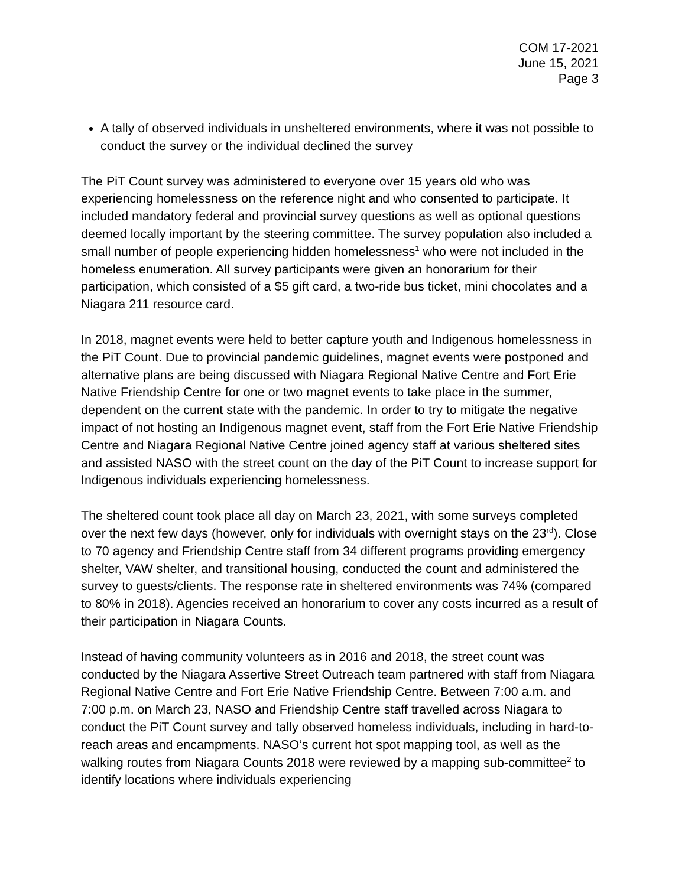COM 17-2021
June 15, 2021
Page 3
A tally of observed individuals in unsheltered environments, where it was not possible to conduct the survey or the individual declined the survey
The PiT Count survey was administered to everyone over 15 years old who was experiencing homelessness on the reference night and who consented to participate. It included mandatory federal and provincial survey questions as well as optional questions deemed locally important by the steering committee. The survey population also included a small number of people experiencing hidden homelessness<sup>1</sup> who were not included in the homeless enumeration. All survey participants were given an honorarium for their participation, which consisted of a $5 gift card, a two-ride bus ticket, mini chocolates and a Niagara 211 resource card.
In 2018, magnet events were held to better capture youth and Indigenous homelessness in the PiT Count. Due to provincial pandemic guidelines, magnet events were postponed and alternative plans are being discussed with Niagara Regional Native Centre and Fort Erie Native Friendship Centre for one or two magnet events to take place in the summer, dependent on the current state with the pandemic. In order to try to mitigate the negative impact of not hosting an Indigenous magnet event, staff from the Fort Erie Native Friendship Centre and Niagara Regional Native Centre joined agency staff at various sheltered sites and assisted NASO with the street count on the day of the PiT Count to increase support for Indigenous individuals experiencing homelessness.
The sheltered count took place all day on March 23, 2021, with some surveys completed over the next few days (however, only for individuals with overnight stays on the 23<sup>rd</sup>). Close to 70 agency and Friendship Centre staff from 34 different programs providing emergency shelter, VAW shelter, and transitional housing, conducted the count and administered the survey to guests/clients. The response rate in sheltered environments was 74% (compared to 80% in 2018). Agencies received an honorarium to cover any costs incurred as a result of their participation in Niagara Counts.
Instead of having community volunteers as in 2016 and 2018, the street count was conducted by the Niagara Assertive Street Outreach team partnered with staff from Niagara Regional Native Centre and Fort Erie Native Friendship Centre. Between 7:00 a.m. and 7:00 p.m. on March 23, NASO and Friendship Centre staff travelled across Niagara to conduct the PiT Count survey and tally observed homeless individuals, including in hard-to-reach areas and encampments. NASO’s current hot spot mapping tool, as well as the walking routes from Niagara Counts 2018 were reviewed by a mapping sub-committee<sup>2</sup> to identify locations where individuals experiencing